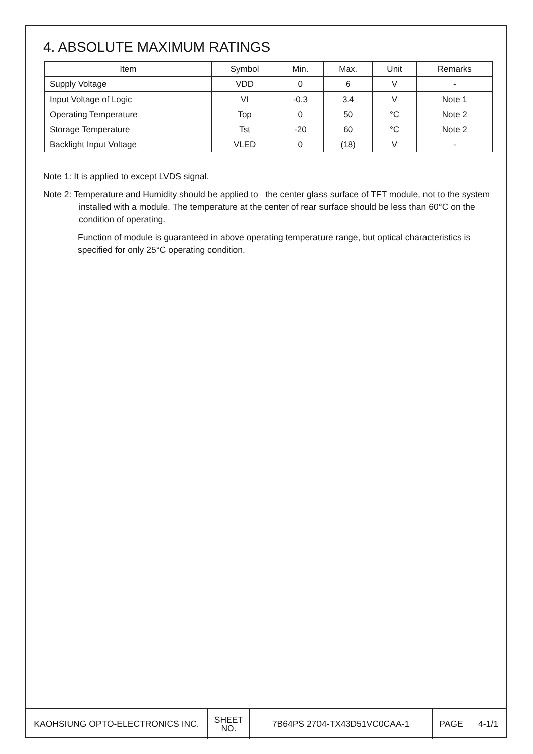4. ABSOLUTE MAXIMUM RATINGS
| Item | Symbol | Min. | Max. | Unit | Remarks |
| --- | --- | --- | --- | --- | --- |
| Supply Voltage | VDD | 0 | 6 | V | - |
| Input Voltage of Logic | VI | -0.3 | 3.4 | V | Note 1 |
| Operating Temperature | Top | 0 | 50 | °C | Note 2 |
| Storage Temperature | Tst | -20 | 60 | °C | Note 2 |
| Backlight Input Voltage | VLED | 0 | (18) | V | - |
Note 1: It is applied to except LVDS signal.
Note 2: Temperature and Humidity should be applied to the center glass surface of TFT module, not to the system installed with a module. The temperature at the center of rear surface should be less than 60°C on the condition of operating.
Function of module is guaranteed in above operating temperature range, but optical characteristics is specified for only 25°C operating condition.
| KAOHSIUNG OPTO-ELECTRONICS INC. | SHEET NO. | 7B64PS 2704-TX43D51VC0CAA-1 | PAGE | 4-1/1 |